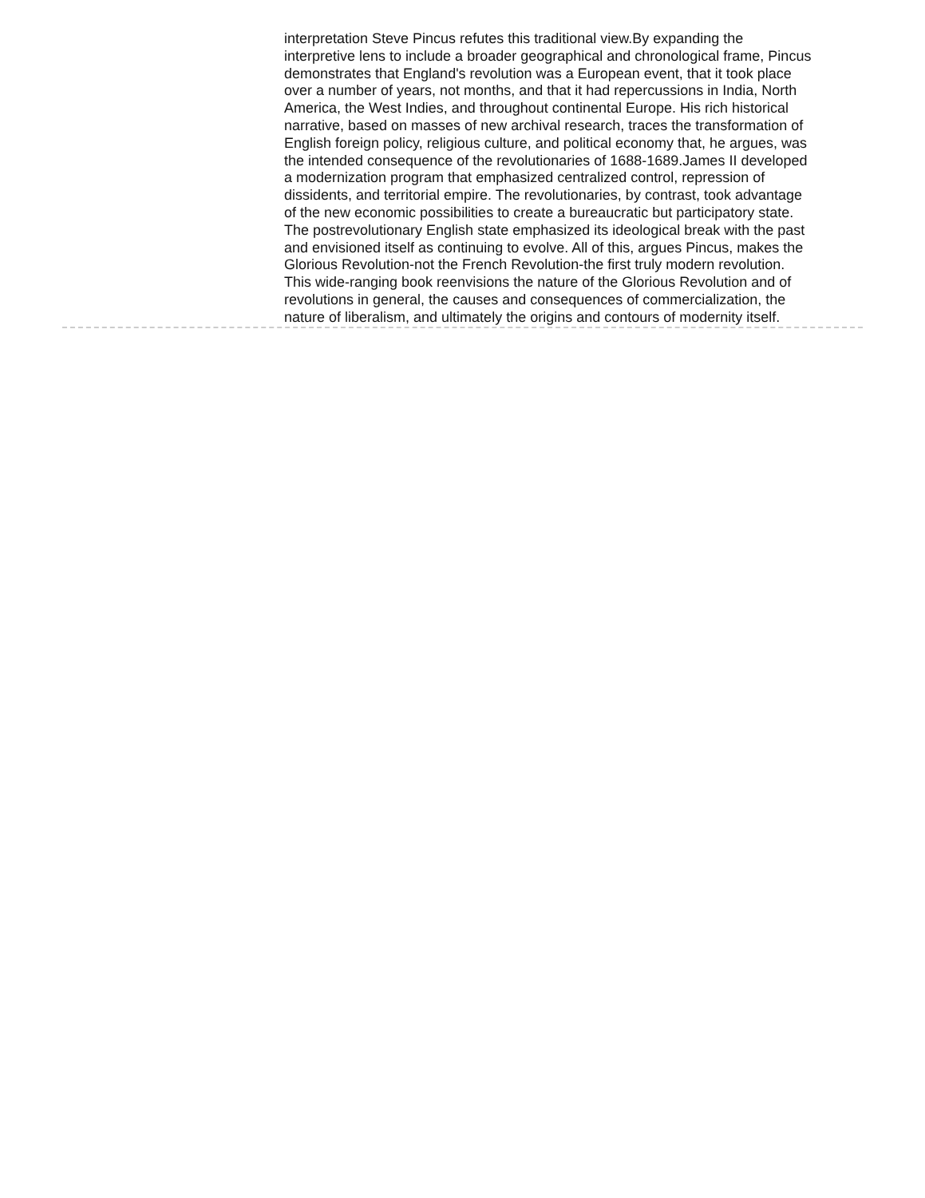interpretation Steve Pincus refutes this traditional view.By expanding the interpretive lens to include a broader geographical and chronological frame, Pincus demonstrates that England's revolution was a European event, that it took place over a number of years, not months, and that it had repercussions in India, North America, the West Indies, and throughout continental Europe. His rich historical narrative, based on masses of new archival research, traces the transformation of English foreign policy, religious culture, and political economy that, he argues, was the intended consequence of the revolutionaries of 1688-1689.James II developed a modernization program that emphasized centralized control, repression of dissidents, and territorial empire. The revolutionaries, by contrast, took advantage of the new economic possibilities to create a bureaucratic but participatory state. The postrevolutionary English state emphasized its ideological break with the past and envisioned itself as continuing to evolve. All of this, argues Pincus, makes the Glorious Revolution-not the French Revolution-the first truly modern revolution. This wide-ranging book reenvisions the nature of the Glorious Revolution and of revolutions in general, the causes and consequences of commercialization, the nature of liberalism, and ultimately the origins and contours of modernity itself.